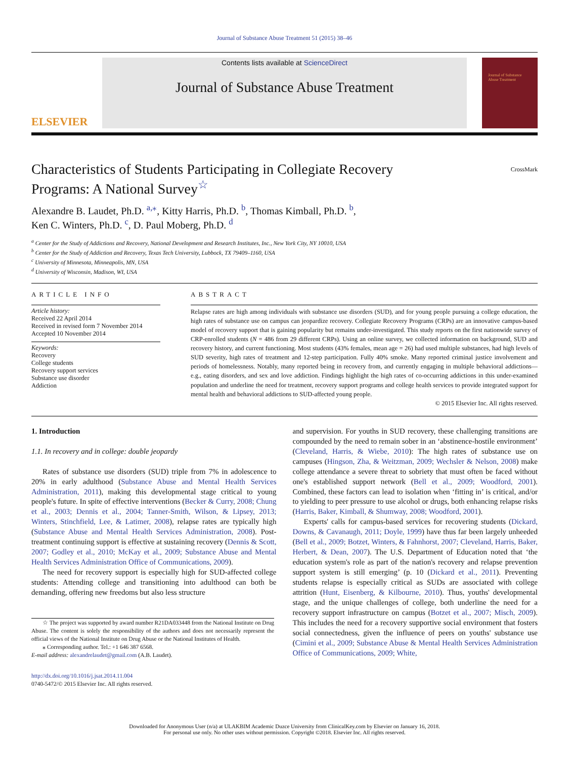Journal of Substance Abuse Treatment 51 (2015) 38–46
ELSEVIER
Contents lists available at ScienceDirect
Journal of Substance Abuse Treatment
Journal of Substance Abuse Treatment
Characteristics of Students Participating in Collegiate Recovery Programs: A National Survey<sup>☆</sup>
CrossMark
Alexandre B. Laudet, Ph.D. <sup>a,</sup><sup>⁎</sup>, Kitty Harris, Ph.D. <sup>b</sup>, Thomas Kimball, Ph.D. <sup>b</sup>,
Ken C. Winters, Ph.D. <sup>c</sup>, D. Paul Moberg, Ph.D. <sup>d</sup>
<sup>a</sup> Center for the Study of Addictions and Recovery, National Development and Research Institutes, Inc., New York City, NY 10010, USA
<sup>b</sup> Center for the Study of Addiction and Recovery, Texas Tech University, Lubbock, TX 79409–1160, USA
<sup>c</sup> University of Minnesota, Minneapolis, MN, USA
<sup>d</sup> University of Wisconsin, Madison, WI, USA
ARTICLE INFO
Article history:
Received 22 April 2014
Received in revised form 7 November 2014
Accepted 10 November 2014
Keywords:
Recovery
College students
Recovery support services
Substance use disorder
Addiction
ABSTRACT
Relapse rates are high among individuals with substance use disorders (SUD), and for young people pursuing a college education, the high rates of substance use on campus can jeopardize recovery. Collegiate Recovery Programs (CRPs) are an innovative campus-based model of recovery support that is gaining popularity but remains under-investigated. This study reports on the first nationwide survey of CRP-enrolled students (N = 486 from 29 different CRPs). Using an online survey, we collected information on background, SUD and recovery history, and current functioning. Most students (43% females, mean age = 26) had used multiple substances, had high levels of SUD severity, high rates of treatment and 12-step participation. Fully 40% smoke. Many reported criminal justice involvement and periods of homelessness. Notably, many reported being in recovery from, and currently engaging in multiple behavioral addictions—e.g., eating disorders, and sex and love addiction. Findings highlight the high rates of co-occurring addictions in this under-examined population and underline the need for treatment, recovery support programs and college health services to provide integrated support for mental health and behavioral addictions to SUD-affected young people.
© 2015 Elsevier Inc. All rights reserved.
1. Introduction
1.1. In recovery and in college: double jeopardy
Rates of substance use disorders (SUD) triple from 7% in adolescence to 20% in early adulthood (Substance Abuse and Mental Health Services Administration, 2011), making this developmental stage critical to young people's future. In spite of effective interventions (Becker & Curry, 2008; Chung et al., 2003; Dennis et al., 2004; Tanner-Smith, Wilson, & Lipsey, 2013; Winters, Stinchfield, Lee, & Latimer, 2008), relapse rates are typically high (Substance Abuse and Mental Health Services Administration, 2008). Post-treatment continuing support is effective at sustaining recovery (Dennis & Scott, 2007; Godley et al., 2010; McKay et al., 2009; Substance Abuse and Mental Health Services Administration Office of Communications, 2009).
The need for recovery support is especially high for SUD-affected college students: Attending college and transitioning into adulthood can both be demanding, offering new freedoms but also less structure
☆ The project was supported by award number R21DA033448 from the National Institute on Drug Abuse. The content is solely the responsibility of the authors and does not necessarily represent the official views of the National Institute on Drug Abuse or the National Institutes of Health.
⁎ Corresponding author. Tel.: +1 646 387 6568.
E-mail address: alexandrelaudet@gmail.com (A.B. Laudet).
http://dx.doi.org/10.1016/j.jsat.2014.11.004
0740-5472/© 2015 Elsevier Inc. All rights reserved.
and supervision. For youths in SUD recovery, these challenging transitions are compounded by the need to remain sober in an ‘abstinence-hostile environment’ (Cleveland, Harris, & Wiebe, 2010): The high rates of substance use on campuses (Hingson, Zha, & Weitzman, 2009; Wechsler & Nelson, 2008) make college attendance a severe threat to sobriety that must often be faced without one's established support network (Bell et al., 2009; Woodford, 2001). Combined, these factors can lead to isolation when ‘fitting in’ is critical, and/or to yielding to peer pressure to use alcohol or drugs, both enhancing relapse risks (Harris, Baker, Kimball, & Shumway, 2008; Woodford, 2001).
Experts' calls for campus-based services for recovering students (Dickard, Downs, & Cavanaugh, 2011; Doyle, 1999) have thus far been largely unheeded (Bell et al., 2009; Botzet, Winters, & Fahnhorst, 2007; Cleveland, Harris, Baker, Herbert, & Dean, 2007). The U.S. Department of Education noted that ‘the education system's role as part of the nation's recovery and relapse prevention support system is still emerging’ (p. 10 (Dickard et al., 2011). Preventing students relapse is especially critical as SUDs are associated with college attrition (Hunt, Eisenberg, & Kilbourne, 2010). Thus, youths' developmental stage, and the unique challenges of college, both underline the need for a recovery support infrastructure on campus (Botzet et al., 2007; Misch, 2009). This includes the need for a recovery supportive social environment that fosters social connectedness, given the influence of peers on youths' substance use (Cimini et al., 2009; Substance Abuse & Mental Health Services Administration Office of Communications, 2009; White,
Downloaded for Anonymous User (n/a) at ULAKBIM Academic Duzce University from ClinicalKey.com by Elsevier on January 16, 2018.
For personal use only. No other uses without permission. Copyright ©2018. Elsevier Inc. All rights reserved.